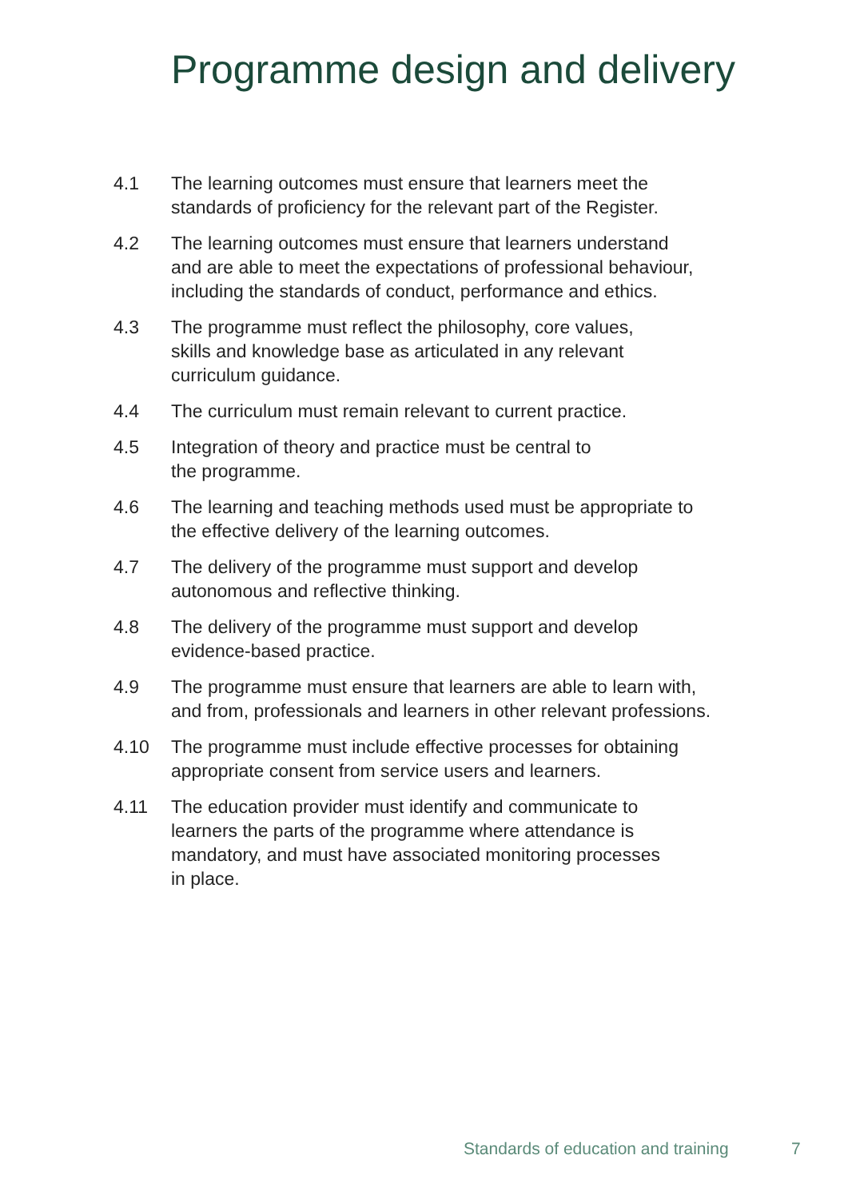Programme design and delivery
4.1 The learning outcomes must ensure that learners meet the
standards of proficiency for the relevant part of the Register.
4.2 The learning outcomes must ensure that learners understand
and are able to meet the expectations of professional behaviour,
including the standards of conduct, performance and ethics.
4.3 The programme must reflect the philosophy, core values,
skills and knowledge base as articulated in any relevant
curriculum guidance.
4.4 The curriculum must remain relevant to current practice.
4.5 Integration of theory and practice must be central to
the programme.
4.6 The learning and teaching methods used must be appropriate to
the effective delivery of the learning outcomes.
4.7 The delivery of the programme must support and develop
autonomous and reflective thinking.
4.8 The delivery of the programme must support and develop
evidence-based practice.
4.9 The programme must ensure that learners are able to learn with,
and from, professionals and learners in other relevant professions.
4.10 The programme must include effective processes for obtaining
appropriate consent from service users and learners.
4.11 The education provider must identify and communicate to
learners the parts of the programme where attendance is
mandatory, and must have associated monitoring processes
in place.
Standards of education and training
7